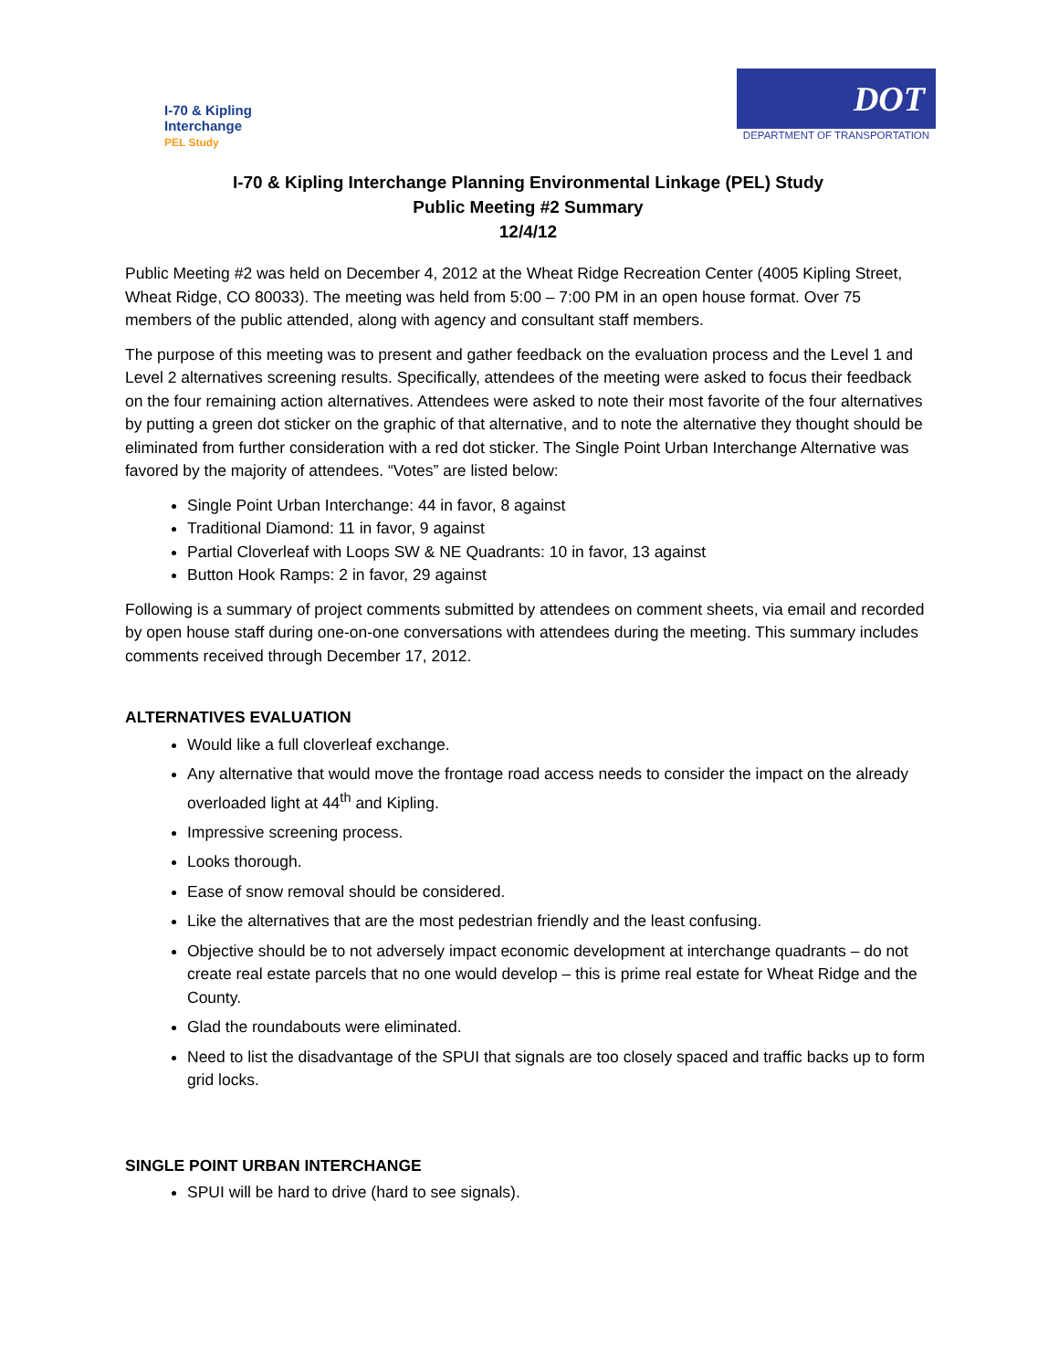I-70 & Kipling
Interchange
PEL Study
DOT
DEPARTMENT OF TRANSPORTATION
I-70 & Kipling Interchange Planning Environmental Linkage (PEL) Study
Public Meeting #2 Summary
12/4/12
Public Meeting #2 was held on December 4, 2012 at the Wheat Ridge Recreation Center (4005 Kipling Street, Wheat Ridge, CO 80033). The meeting was held from 5:00 – 7:00 PM in an open house format. Over 75 members of the public attended, along with agency and consultant staff members.
The purpose of this meeting was to present and gather feedback on the evaluation process and the Level 1 and Level 2 alternatives screening results. Specifically, attendees of the meeting were asked to focus their feedback on the four remaining action alternatives. Attendees were asked to note their most favorite of the four alternatives by putting a green dot sticker on the graphic of that alternative, and to note the alternative they thought should be eliminated from further consideration with a red dot sticker. The Single Point Urban Interchange Alternative was favored by the majority of attendees. “Votes” are listed below:
Single Point Urban Interchange: 44 in favor, 8 against
Traditional Diamond: 11 in favor, 9 against
Partial Cloverleaf with Loops SW & NE Quadrants: 10 in favor, 13 against
Button Hook Ramps: 2 in favor, 29 against
Following is a summary of project comments submitted by attendees on comment sheets, via email and recorded by open house staff during one-on-one conversations with attendees during the meeting. This summary includes comments received through December 17, 2012.
ALTERNATIVES EVALUATION
Would like a full cloverleaf exchange.
Any alternative that would move the frontage road access needs to consider the impact on the already overloaded light at 44<sup>th</sup> and Kipling.
Impressive screening process.
Looks thorough.
Ease of snow removal should be considered.
Like the alternatives that are the most pedestrian friendly and the least confusing.
Objective should be to not adversely impact economic development at interchange quadrants – do not create real estate parcels that no one would develop – this is prime real estate for Wheat Ridge and the County.
Glad the roundabouts were eliminated.
Need to list the disadvantage of the SPUI that signals are too closely spaced and traffic backs up to form grid locks.
SINGLE POINT URBAN INTERCHANGE
SPUI will be hard to drive (hard to see signals).